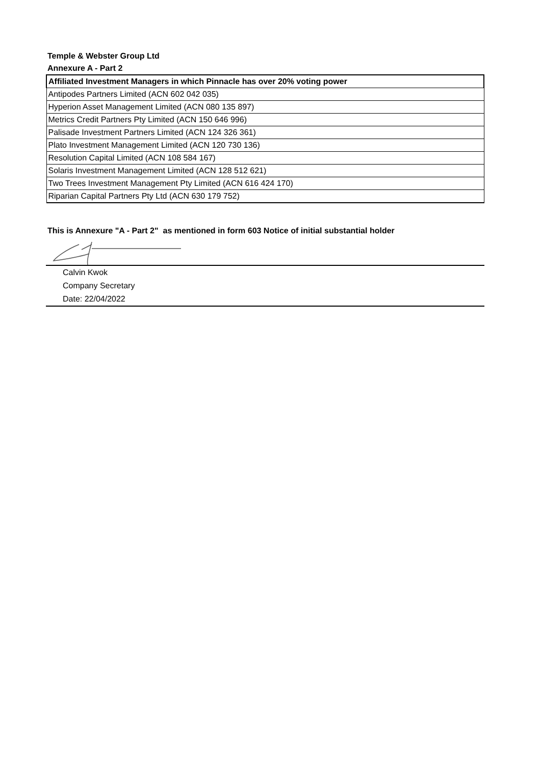Temple & Webster Group Ltd
Annexure A - Part 2
| Affiliated Investment Managers in which Pinnacle has over 20% voting power |
| --- |
| Antipodes Partners Limited (ACN 602 042 035) |
| Hyperion Asset Management Limited (ACN 080 135 897) |
| Metrics Credit Partners Pty Limited (ACN 150 646 996) |
| Palisade Investment Partners Limited (ACN 124 326 361) |
| Plato Investment Management Limited (ACN 120 730 136) |
| Resolution Capital Limited (ACN 108 584 167) |
| Solaris Investment Management Limited (ACN 128 512 621) |
| Two Trees Investment Management Pty Limited (ACN 616 424 170) |
| Riparian Capital Partners Pty Ltd (ACN 630 179 752) |
This is Annexure "A - Part 2" as mentioned in form 603 Notice of initial substantial holder
Calvin Kwok
Company Secretary
Date: 22/04/2022